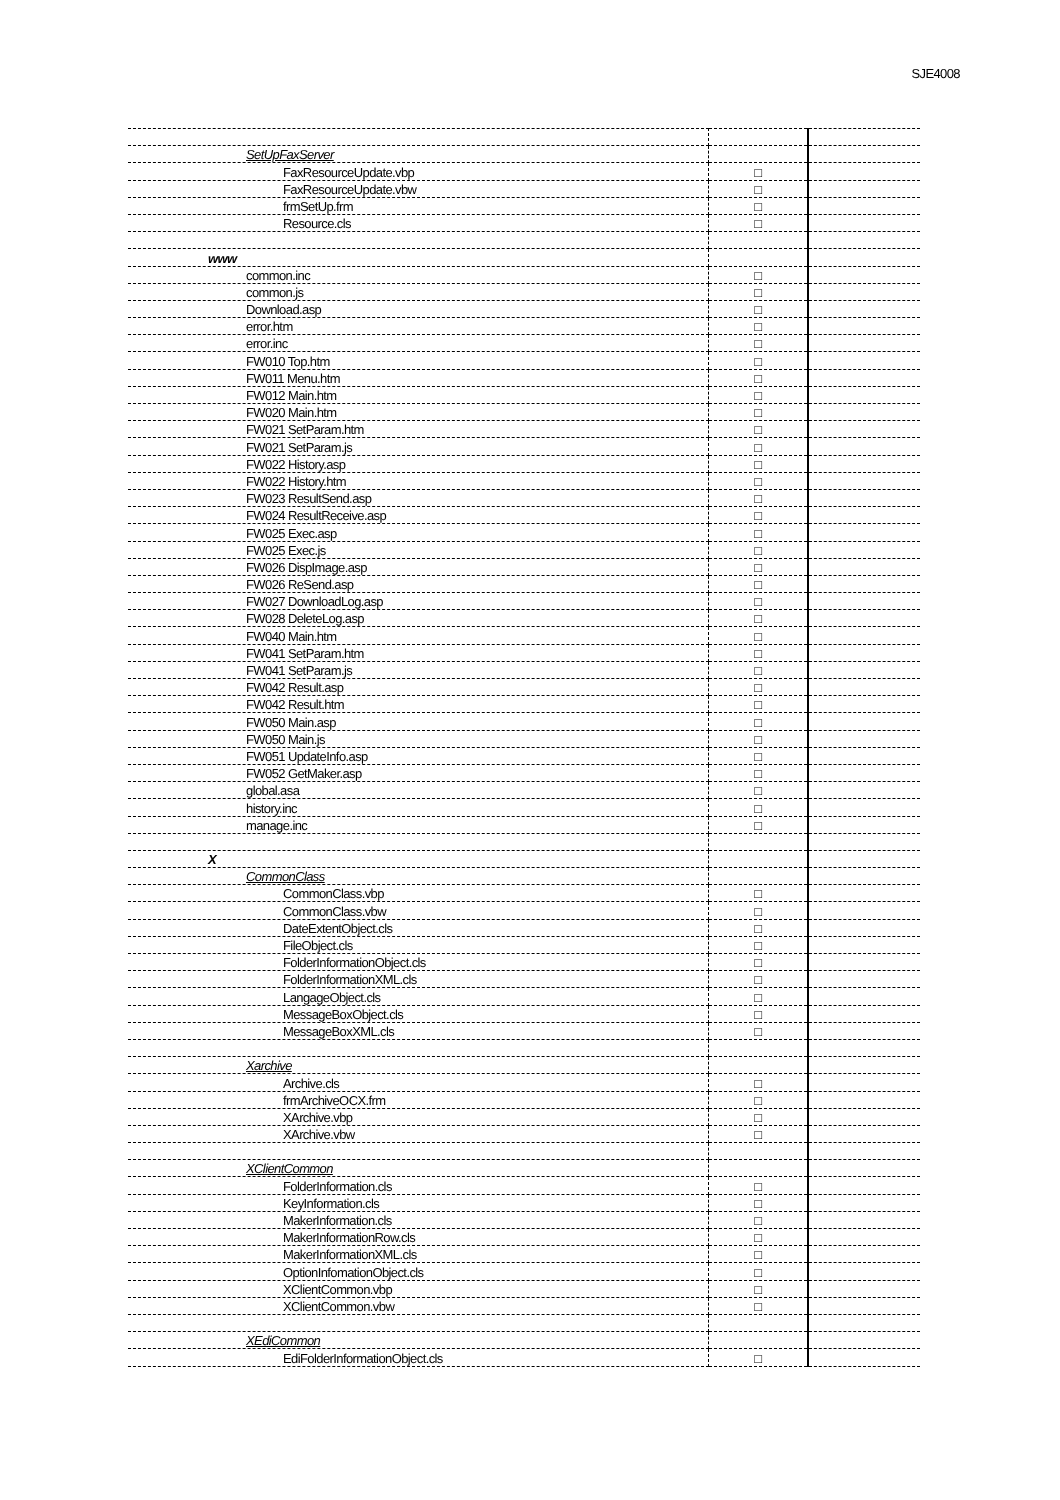SJE4008
| SetUpFaxServer | | |
| FaxResourceUpdate.vbp | □ | |
| FaxResourceUpdate.vbw | □ | |
| frmSetUp.frm | □ | |
| Resource.cls | □ | |
| www | | |
| common.inc | □ | |
| common.js | □ | |
| Download.asp | □ | |
| error.htm | □ | |
| error.inc | □ | |
| FW010 Top.htm | □ | |
| FW011 Menu.htm | □ | |
| FW012 Main.htm | □ | |
| FW020 Main.htm | □ | |
| FW021 SetParam.htm | □ | |
| FW021 SetParam.js | □ | |
| FW022 History.asp | □ | |
| FW022 History.htm | □ | |
| FW023 ResultSend.asp | □ | |
| FW024 ResultReceive.asp | □ | |
| FW025 Exec.asp | □ | |
| FW025 Exec.js | □ | |
| FW026 DispImage.asp | □ | |
| FW026 ReSend.asp | □ | |
| FW027 DownloadLog.asp | □ | |
| FW028 DeleteLog.asp | □ | |
| FW040 Main.htm | □ | |
| FW041 SetParam.htm | □ | |
| FW041 SetParam.js | □ | |
| FW042 Result.asp | □ | |
| FW042 Result.htm | □ | |
| FW050 Main.asp | □ | |
| FW050 Main.js | □ | |
| FW051 UpdateInfo.asp | □ | |
| FW052 GetMaker.asp | □ | |
| global.asa | □ | |
| history.inc | □ | |
| manage.inc | □ | |
| X | | |
| CommonClass | | |
| CommonClass.vbp | □ | |
| CommonClass.vbw | □ | |
| DateExtentObject.cls | □ | |
| FileObject.cls | □ | |
| FolderInformationObject.cls | □ | |
| FolderInformationXML.cls | □ | |
| LangageObject.cls | □ | |
| MessageBoxObject.cls | □ | |
| MessageBoxXML.cls | □ | |
| Xarchive | | |
| Archive.cls | □ | |
| frmArchiveOCX.frm | □ | |
| XArchive.vbp | □ | |
| XArchive.vbw | □ | |
| XClientCommon | | |
| FolderInformation.cls | □ | |
| KeyInformation.cls | □ | |
| MakerInformation.cls | □ | |
| MakerInformationRow.cls | □ | |
| MakerInformationXML.cls | □ | |
| OptionInfomationObject.cls | □ | |
| XClientCommon.vbp | □ | |
| XClientCommon.vbw | □ | |
| XEdiCommon | | |
| EdiFolderInformationObject.cls | □ | |